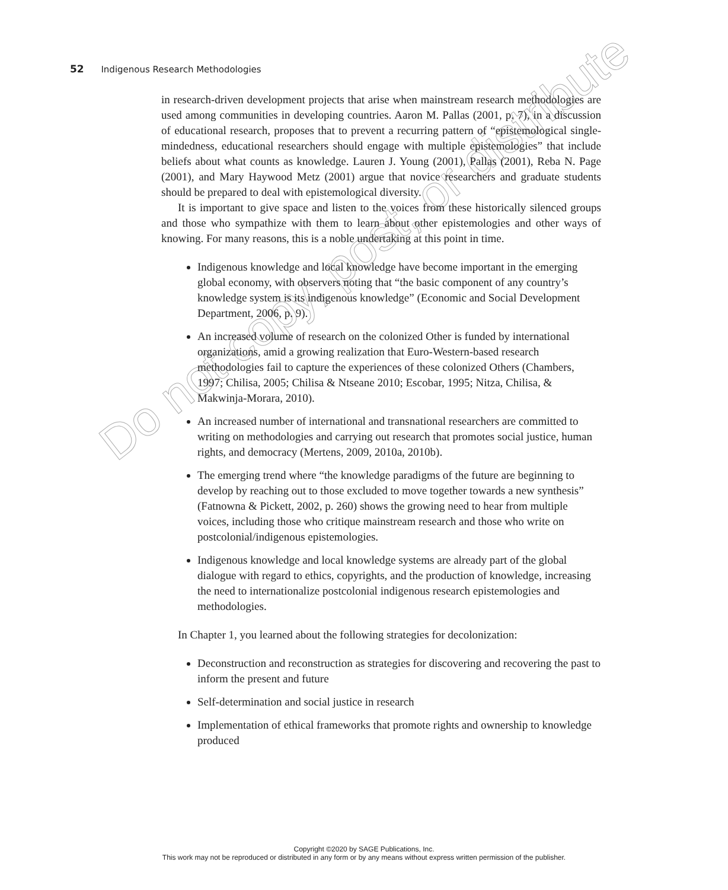52 Indigenous Research Methodologies
in research-driven development projects that arise when mainstream research methodologies are used among communities in developing countries. Aaron M. Pallas (2001, p. 7), in a discussion of educational research, proposes that to prevent a recurring pattern of “epistemological single-mindedness, educational researchers should engage with multiple epistemologies” that include beliefs about what counts as knowledge. Lauren J. Young (2001), Pallas (2001), Reba N. Page (2001), and Mary Haywood Metz (2001) argue that novice researchers and graduate students should be prepared to deal with epistemological diversity.
It is important to give space and listen to the voices from these historically silenced groups and those who sympathize with them to learn about other epistemologies and other ways of knowing. For many reasons, this is a noble undertaking at this point in time.
Indigenous knowledge and local knowledge have become important in the emerging global economy, with observers noting that “the basic component of any country’s knowledge system is its indigenous knowledge” (Economic and Social Development Department, 2006, p. 9).
An increased volume of research on the colonized Other is funded by international organizations, amid a growing realization that Euro-Western-based research methodologies fail to capture the experiences of these colonized Others (Chambers, 1997; Chilisa, 2005; Chilisa & Ntseane 2010; Escobar, 1995; Nitza, Chilisa, & Makwinja-Morara, 2010).
An increased number of international and transnational researchers are committed to writing on methodologies and carrying out research that promotes social justice, human rights, and democracy (Mertens, 2009, 2010a, 2010b).
The emerging trend where “the knowledge paradigms of the future are beginning to develop by reaching out to those excluded to move together towards a new synthesis” (Fatnowna & Pickett, 2002, p. 260) shows the growing need to hear from multiple voices, including those who critique mainstream research and those who write on postcolonial/indigenous epistemologies.
Indigenous knowledge and local knowledge systems are already part of the global dialogue with regard to ethics, copyrights, and the production of knowledge, increasing the need to internationalize postcolonial indigenous research epistemologies and methodologies.
In Chapter 1, you learned about the following strategies for decolonization:
Deconstruction and reconstruction as strategies for discovering and recovering the past to inform the present and future
Self-determination and social justice in research
Implementation of ethical frameworks that promote rights and ownership to knowledge produced
Do not copy, post, or distribute
Copyright ©2020 by SAGE Publications, Inc.
This work may not be reproduced or distributed in any form or by any means without express written permission of the publisher.